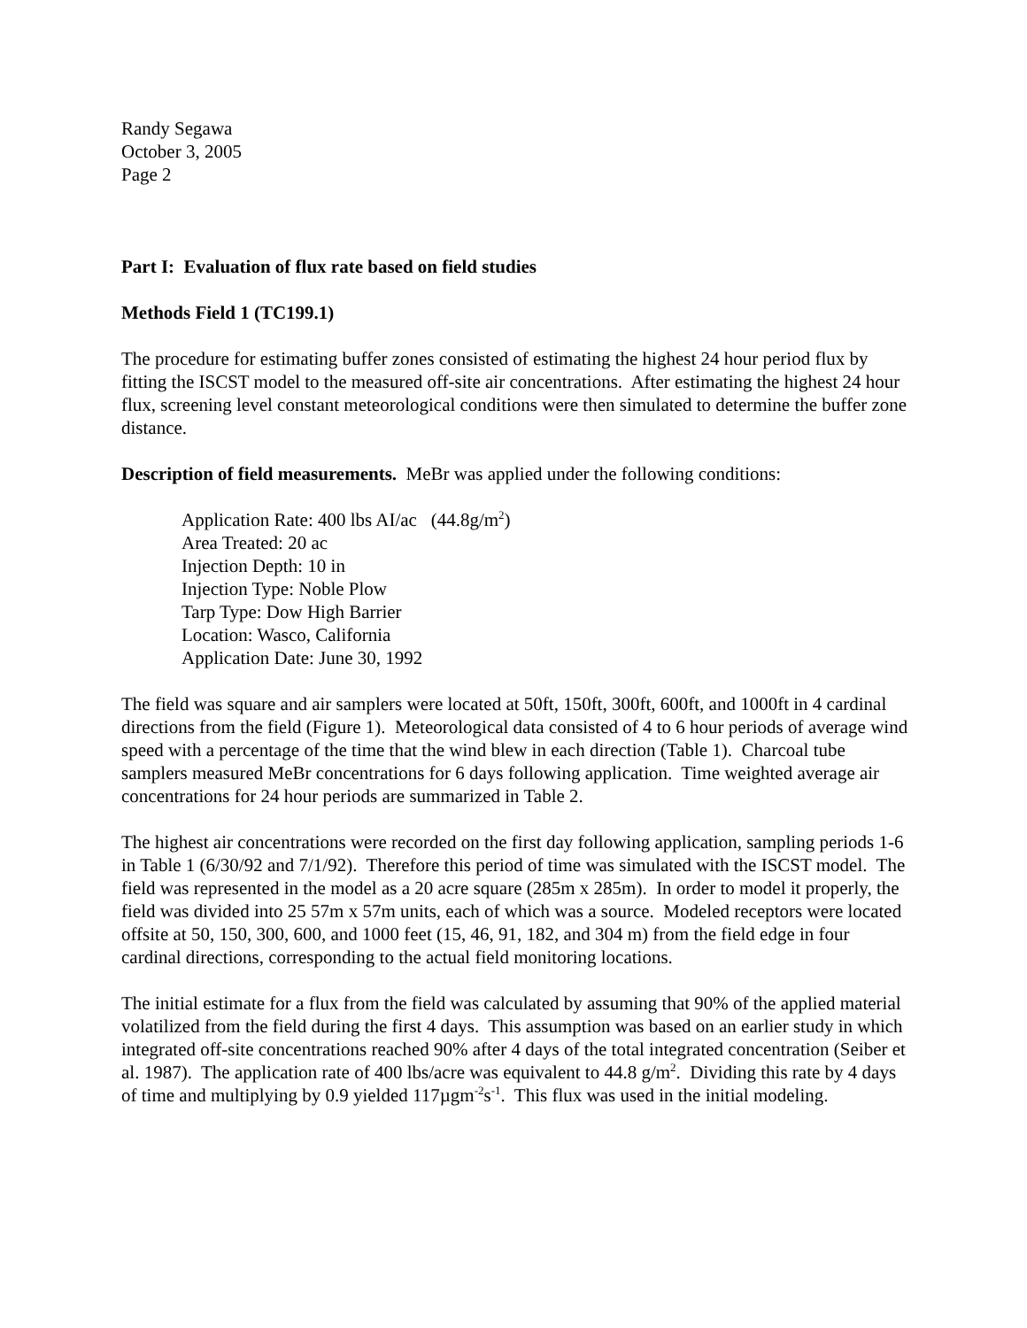Randy Segawa
October 3, 2005
Page 2
Part I: Evaluation of flux rate based on field studies
Methods Field 1 (TC199.1)
The procedure for estimating buffer zones consisted of estimating the highest 24 hour period flux by fitting the ISCST model to the measured off-site air concentrations. After estimating the highest 24 hour flux, screening level constant meteorological conditions were then simulated to determine the buffer zone distance.
Description of field measurements. MeBr was applied under the following conditions:
Application Rate: 400 lbs AI/ac (44.8g/m<sup>2</sup>)
Area Treated: 20 ac
Injection Depth: 10 in
Injection Type: Noble Plow
Tarp Type: Dow High Barrier
Location: Wasco, California
Application Date: June 30, 1992
The field was square and air samplers were located at 50ft, 150ft, 300ft, 600ft, and 1000ft in 4 cardinal directions from the field (Figure 1). Meteorological data consisted of 4 to 6 hour periods of average wind speed with a percentage of the time that the wind blew in each direction (Table 1). Charcoal tube samplers measured MeBr concentrations for 6 days following application. Time weighted average air concentrations for 24 hour periods are summarized in Table 2.
The highest air concentrations were recorded on the first day following application, sampling periods 1-6 in Table 1 (6/30/92 and 7/1/92). Therefore this period of time was simulated with the ISCST model. The field was represented in the model as a 20 acre square (285m x 285m). In order to model it properly, the field was divided into 25 57m x 57m units, each of which was a source. Modeled receptors were located offsite at 50, 150, 300, 600, and 1000 feet (15, 46, 91, 182, and 304 m) from the field edge in four cardinal directions, corresponding to the actual field monitoring locations.
The initial estimate for a flux from the field was calculated by assuming that 90% of the applied material volatilized from the field during the first 4 days. This assumption was based on an earlier study in which integrated off-site concentrations reached 90% after 4 days of the total integrated concentration (Seiber et al. 1987). The application rate of 400 lbs/acre was equivalent to 44.8 g/m<sup>2</sup>. Dividing this rate by 4 days of time and multiplying by 0.9 yielded 117µgm<sup>-2</sup>s<sup>-1</sup>. This flux was used in the initial modeling.